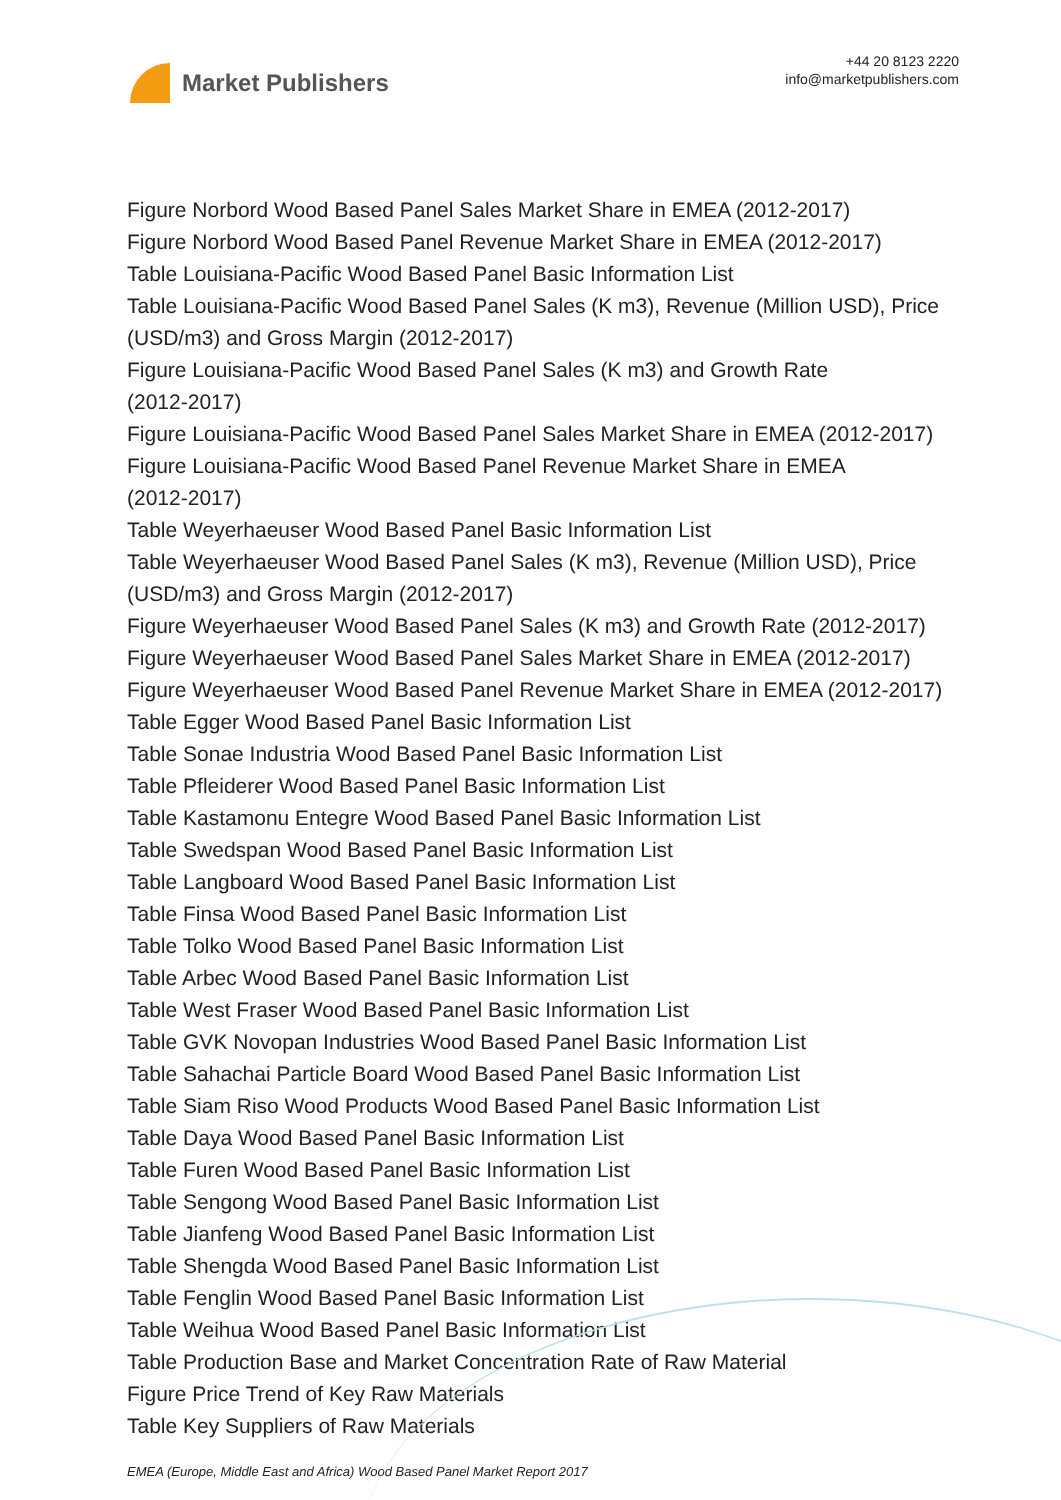Market Publishers
+44 20 8123 2220
info@marketpublishers.com
Figure Norbord Wood Based Panel Sales Market Share in EMEA (2012-2017)
Figure Norbord Wood Based Panel Revenue Market Share in EMEA (2012-2017)
Table Louisiana-Pacific Wood Based Panel Basic Information List
Table Louisiana-Pacific Wood Based Panel Sales (K m3), Revenue (Million USD), Price (USD/m3) and Gross Margin (2012-2017)
Figure Louisiana-Pacific Wood Based Panel Sales (K m3) and Growth Rate
(2012-2017)
Figure Louisiana-Pacific Wood Based Panel Sales Market Share in EMEA (2012-2017)
Figure Louisiana-Pacific Wood Based Panel Revenue Market Share in EMEA
(2012-2017)
Table Weyerhaeuser Wood Based Panel Basic Information List
Table Weyerhaeuser Wood Based Panel Sales (K m3), Revenue (Million USD), Price (USD/m3) and Gross Margin (2012-2017)
Figure Weyerhaeuser Wood Based Panel Sales (K m3) and Growth Rate (2012-2017)
Figure Weyerhaeuser Wood Based Panel Sales Market Share in EMEA (2012-2017)
Figure Weyerhaeuser Wood Based Panel Revenue Market Share in EMEA (2012-2017)
Table Egger Wood Based Panel Basic Information List
Table Sonae Industria Wood Based Panel Basic Information List
Table Pfleiderer Wood Based Panel Basic Information List
Table Kastamonu Entegre Wood Based Panel Basic Information List
Table Swedspan Wood Based Panel Basic Information List
Table Langboard Wood Based Panel Basic Information List
Table Finsa Wood Based Panel Basic Information List
Table Tolko Wood Based Panel Basic Information List
Table Arbec Wood Based Panel Basic Information List
Table West Fraser Wood Based Panel Basic Information List
Table GVK Novopan Industries Wood Based Panel Basic Information List
Table Sahachai Particle Board Wood Based Panel Basic Information List
Table Siam Riso Wood Products Wood Based Panel Basic Information List
Table Daya Wood Based Panel Basic Information List
Table Furen Wood Based Panel Basic Information List
Table Sengong Wood Based Panel Basic Information List
Table Jianfeng Wood Based Panel Basic Information List
Table Shengda Wood Based Panel Basic Information List
Table Fenglin Wood Based Panel Basic Information List
Table Weihua Wood Based Panel Basic Information List
Table Production Base and Market Concentration Rate of Raw Material
Figure Price Trend of Key Raw Materials
Table Key Suppliers of Raw Materials
EMEA (Europe, Middle East and Africa) Wood Based Panel Market Report 2017